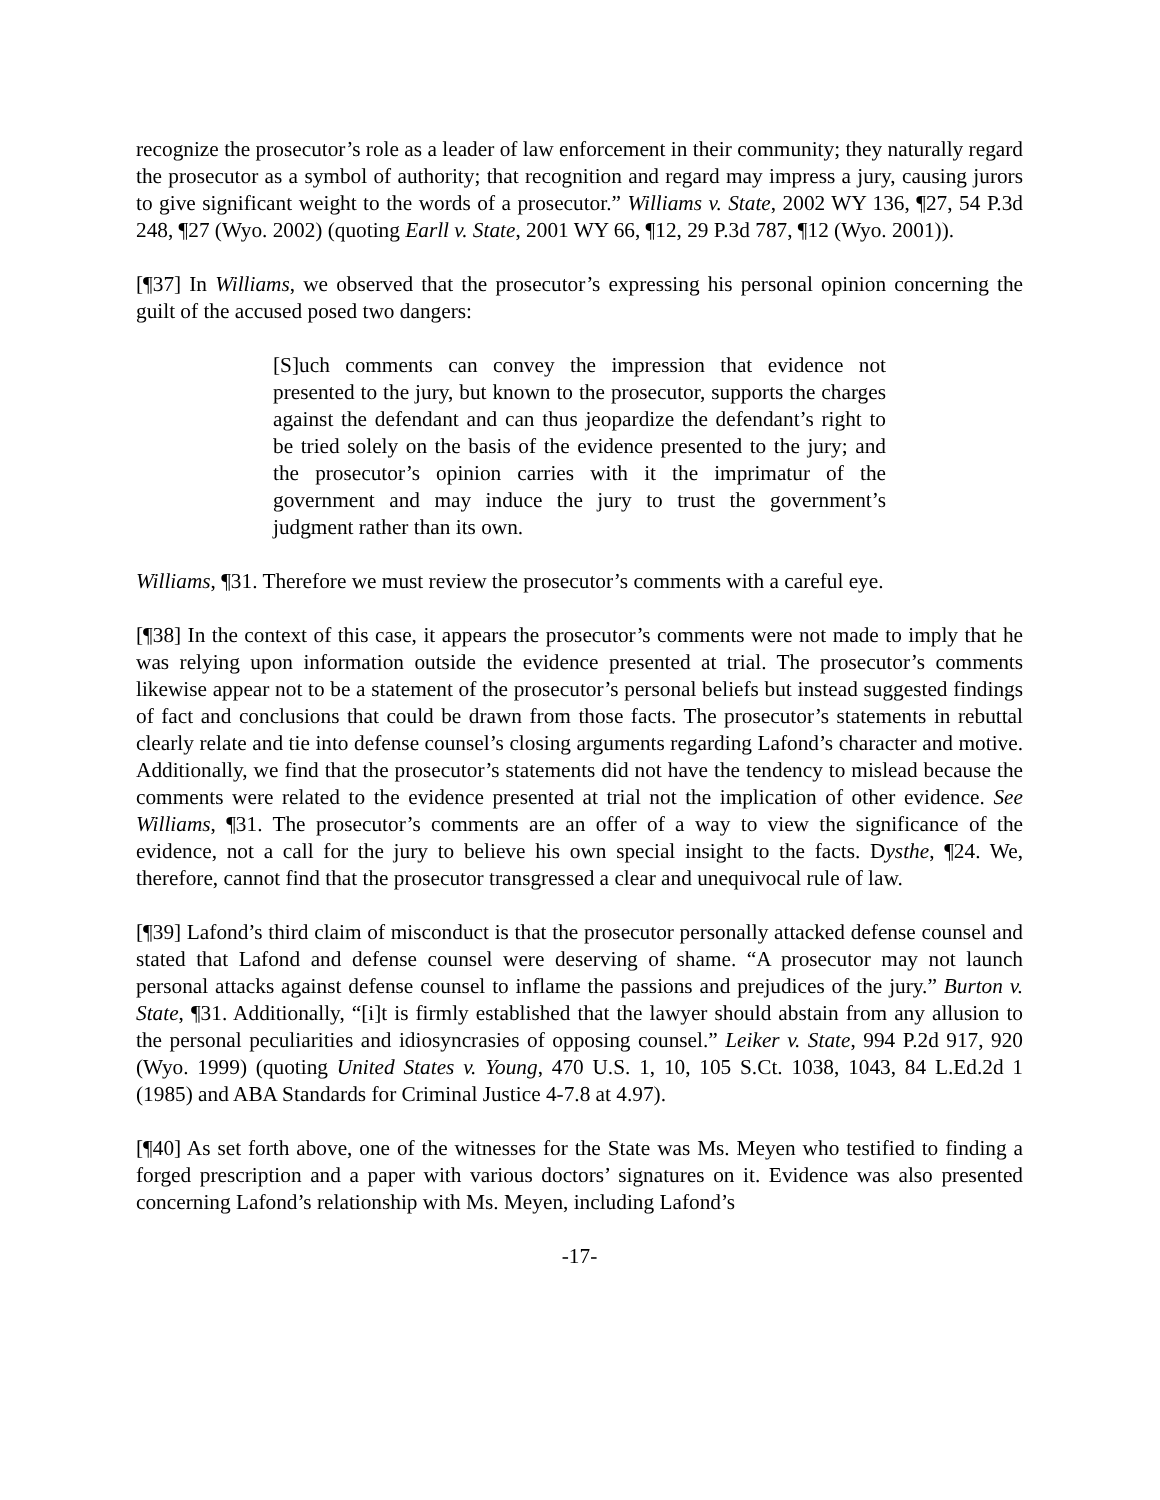recognize the prosecutor’s role as a leader of law enforcement in their community; they naturally regard the prosecutor as a symbol of authority; that recognition and regard may impress a jury, causing jurors to give significant weight to the words of a prosecutor.” Williams v. State, 2002 WY 136, ¶27, 54 P.3d 248, ¶27 (Wyo. 2002) (quoting Earll v. State, 2001 WY 66, ¶12, 29 P.3d 787, ¶12 (Wyo. 2001)).
[¶37] In Williams, we observed that the prosecutor’s expressing his personal opinion concerning the guilt of the accused posed two dangers:
[S]uch comments can convey the impression that evidence not presented to the jury, but known to the prosecutor, supports the charges against the defendant and can thus jeopardize the defendant’s right to be tried solely on the basis of the evidence presented to the jury; and the prosecutor’s opinion carries with it the imprimatur of the government and may induce the jury to trust the government’s judgment rather than its own.
Williams, ¶31. Therefore we must review the prosecutor’s comments with a careful eye.
[¶38] In the context of this case, it appears the prosecutor’s comments were not made to imply that he was relying upon information outside the evidence presented at trial. The prosecutor’s comments likewise appear not to be a statement of the prosecutor’s personal beliefs but instead suggested findings of fact and conclusions that could be drawn from those facts. The prosecutor’s statements in rebuttal clearly relate and tie into defense counsel’s closing arguments regarding Lafond’s character and motive. Additionally, we find that the prosecutor’s statements did not have the tendency to mislead because the comments were related to the evidence presented at trial not the implication of other evidence. See Williams, ¶31. The prosecutor’s comments are an offer of a way to view the significance of the evidence, not a call for the jury to believe his own special insight to the facts. Dysthe, ¶24. We, therefore, cannot find that the prosecutor transgressed a clear and unequivocal rule of law.
[¶39] Lafond’s third claim of misconduct is that the prosecutor personally attacked defense counsel and stated that Lafond and defense counsel were deserving of shame. “A prosecutor may not launch personal attacks against defense counsel to inflame the passions and prejudices of the jury.” Burton v. State, ¶31. Additionally, “[i]t is firmly established that the lawyer should abstain from any allusion to the personal peculiarities and idiosyncrasies of opposing counsel.” Leiker v. State, 994 P.2d 917, 920 (Wyo. 1999) (quoting United States v. Young, 470 U.S. 1, 10, 105 S.Ct. 1038, 1043, 84 L.Ed.2d 1 (1985) and ABA Standards for Criminal Justice 4-7.8 at 4.97).
[¶40] As set forth above, one of the witnesses for the State was Ms. Meyen who testified to finding a forged prescription and a paper with various doctors’ signatures on it. Evidence was also presented concerning Lafond’s relationship with Ms. Meyen, including Lafond’s
-17-